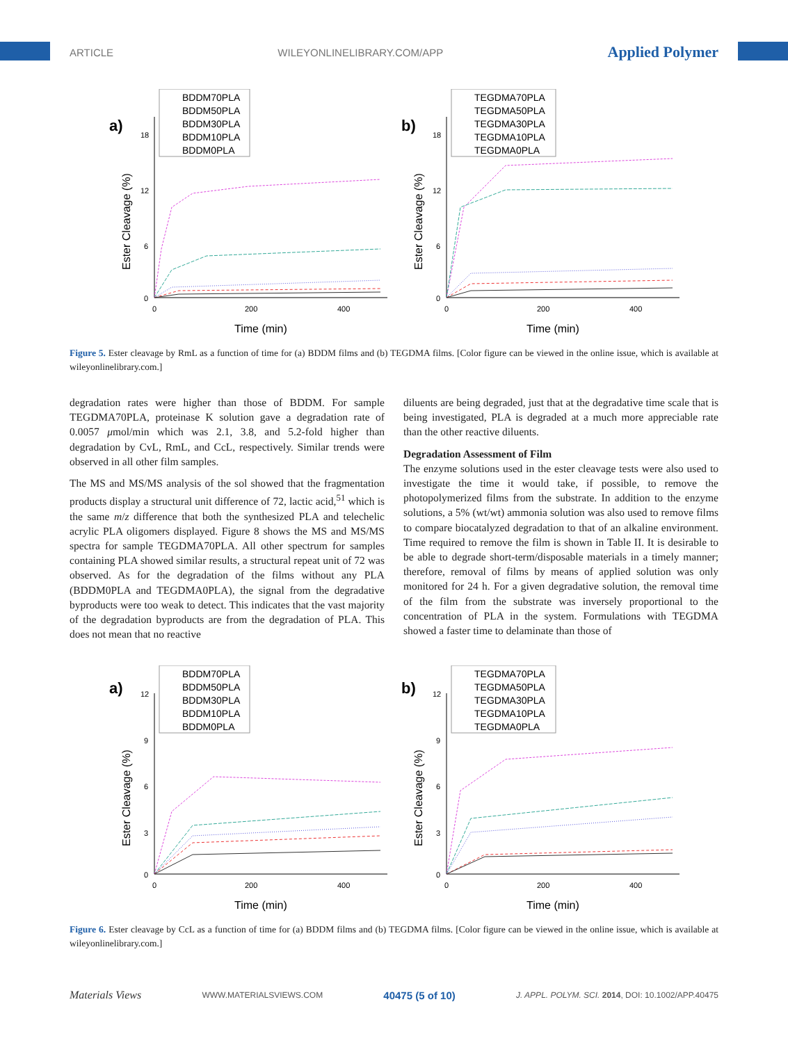ARTICLE WILEYONLINELIBRARY.COM/APP Applied Polymer
a)
Ester Cleavage (%)
18
12
6
0
0
200
400
Time (min)
BDDM70PLA
BDDM50PLA
BDDM30PLA
BDDM10PLA
BDDM0PLA
b)
Ester Cleavage (%)
18
12
6
0
0
200
400
Time (min)
TEGDMA70PLA
TEGDMA50PLA
TEGDMA30PLA
TEGDMA10PLA
TEGDMA0PLA
Figure 5. Ester cleavage by RmL as a function of time for (a) BDDM films and (b) TEGDMA films. [Color figure can be viewed in the online issue, which is available at wileyonlinelibrary.com.]
degradation rates were higher than those of BDDM. For sample TEGDMA70PLA, proteinase K solution gave a degradation rate of 0.0057 μmol/min which was 2.1, 3.8, and 5.2-fold higher than degradation by CvL, RmL, and CcL, respectively. Similar trends were observed in all other film samples.
The MS and MS/MS analysis of the sol showed that the fragmentation products display a structural unit difference of 72, lactic acid,<sup>51</sup> which is the same m/z difference that both the synthesized PLA and telechelic acrylic PLA oligomers displayed. Figure 8 shows the MS and MS/MS spectra for sample TEGDMA70PLA. All other spectrum for samples containing PLA showed similar results, a structural repeat unit of 72 was observed. As for the degradation of the films without any PLA (BDDM0PLA and TEGDMA0PLA), the signal from the degradative byproducts were too weak to detect. This indicates that the vast majority of the degradation byproducts are from the degradation of PLA. This does not mean that no reactive
diluents are being degraded, just that at the degradative time scale that is being investigated, PLA is degraded at a much more appreciable rate than the other reactive diluents.
Degradation Assessment of Film
The enzyme solutions used in the ester cleavage tests were also used to investigate the time it would take, if possible, to remove the photopolymerized films from the substrate. In addition to the enzyme solutions, a 5% (wt/wt) ammonia solution was also used to remove films to compare biocatalyzed degradation to that of an alkaline environment. Time required to remove the film is shown in Table II. It is desirable to be able to degrade short-term/disposable materials in a timely manner; therefore, removal of films by means of applied solution was only monitored for 24 h. For a given degradative solution, the removal time of the film from the substrate was inversely proportional to the concentration of PLA in the system. Formulations with TEGDMA showed a faster time to delaminate than those of
a)
Ester Cleavage (%)
12
9
6
3
0
0
200
400
Time (min)
BDDM70PLA
BDDM50PLA
BDDM30PLA
BDDM10PLA
BDDM0PLA
b)
Ester Cleavage (%)
12
9
6
3
0
0
200
400
Time (min)
TEGDMA70PLA
TEGDMA50PLA
TEGDMA30PLA
TEGDMA10PLA
TEGDMA0PLA
Figure 6. Ester cleavage by CcL as a function of time for (a) BDDM films and (b) TEGDMA films. [Color figure can be viewed in the online issue, which is available at wileyonlinelibrary.com.]
Materials Views WWW.MATERIALSVIEWS.COM 40475 (5 of 10) J. APPL. POLYM. SCI. 2014, DOI: 10.1002/APP.40475